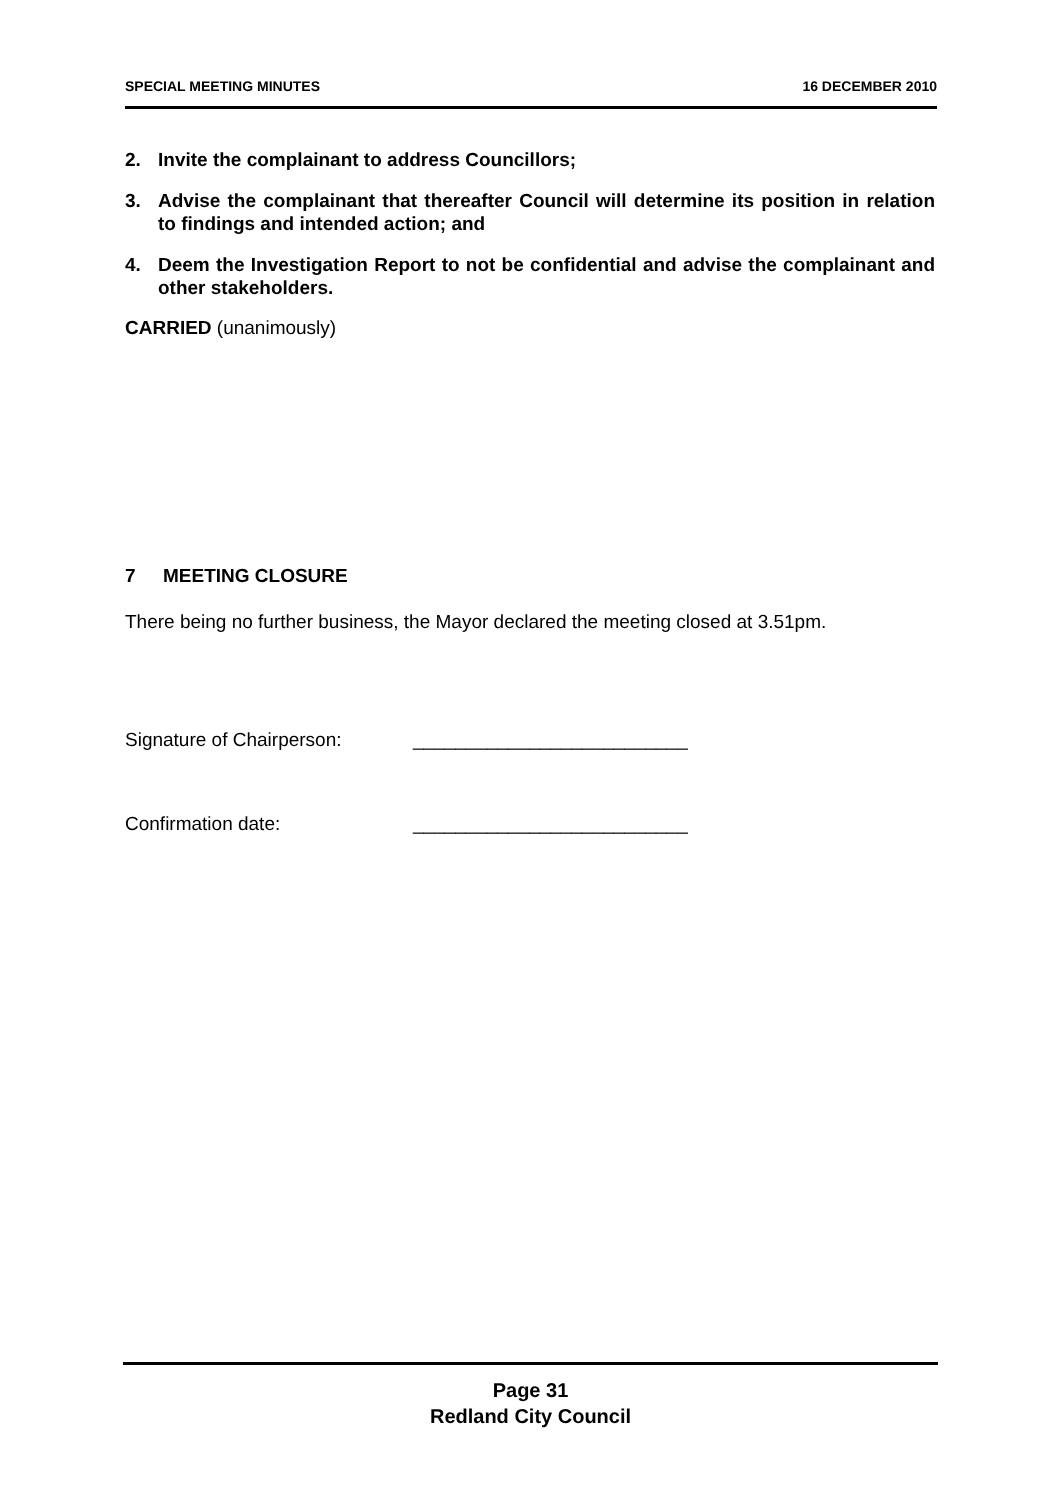SPECIAL MEETING MINUTES 16 DECEMBER 2010
2. Invite the complainant to address Councillors;
3. Advise the complainant that thereafter Council will determine its position in relation to findings and intended action; and
4. Deem the Investigation Report to not be confidential and advise the complainant and other stakeholders.
CARRIED (unanimously)
7 MEETING CLOSURE
There being no further business, the Mayor declared the meeting closed at 3.51pm.
Signature of Chairperson: __________________________
Confirmation date: __________________________
Page 31
Redland City Council